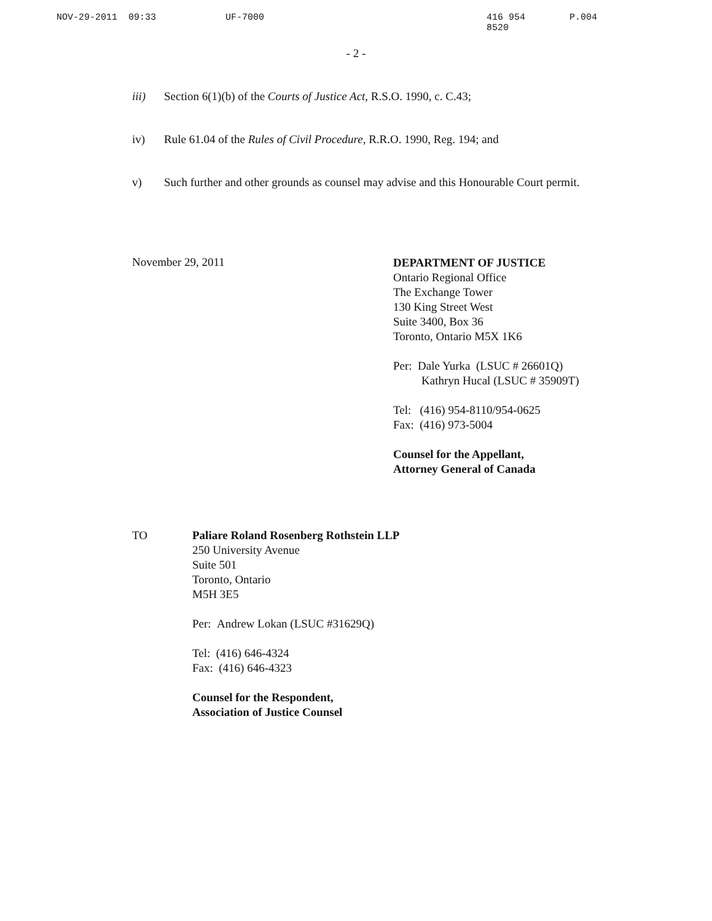NOV-29-2011 09:33 UF-7000 416 954 8520 P.004
- 2 -
iii) Section 6(1)(b) of the Courts of Justice Act, R.S.O. 1990, c. C.43;
iv) Rule 61.04 of the Rules of Civil Procedure, R.R.O. 1990, Reg. 194; and
v) Such further and other grounds as counsel may advise and this Honourable Court permit.
November 29, 2011
DEPARTMENT OF JUSTICE
Ontario Regional Office
The Exchange Tower
130 King Street West
Suite 3400, Box 36
Toronto, Ontario M5X 1K6
Per: Dale Yurka (LSUC # 26601Q)
Kathryn Hucal (LSUC # 35909T)
Tel: (416) 954-8110/954-0625
Fax: (416) 973-5004
Counsel for the Appellant,
Attorney General of Canada
TO Paliare Roland Rosenberg Rothstein LLP
250 University Avenue
Suite 501
Toronto, Ontario
M5H 3E5
Per: Andrew Lokan (LSUC #31629Q)
Tel: (416) 646-4324
Fax: (416) 646-4323
Counsel for the Respondent,
Association of Justice Counsel